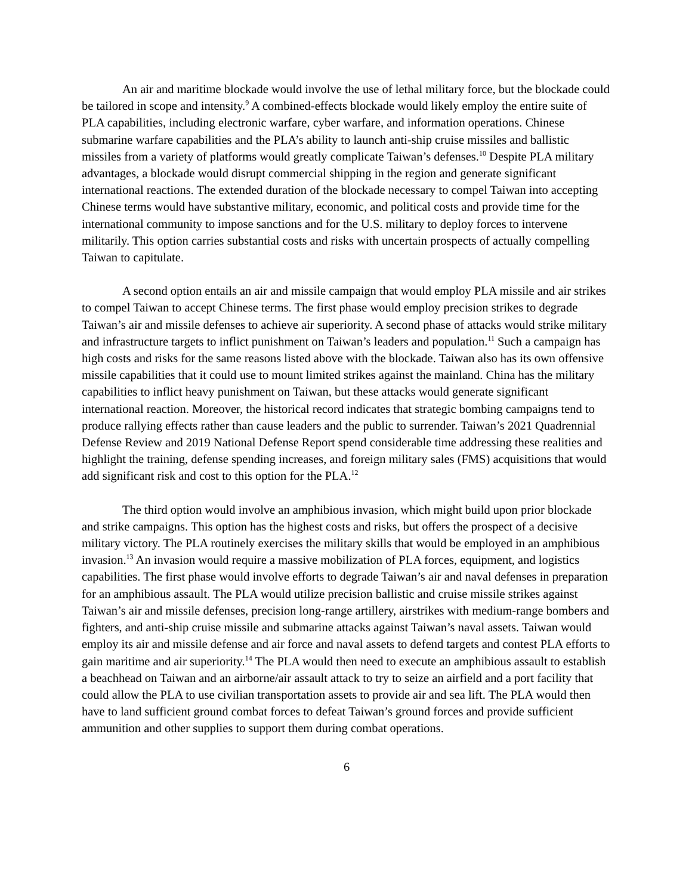An air and maritime blockade would involve the use of lethal military force, but the blockade could be tailored in scope and intensity.<sup>9</sup> A combined-effects blockade would likely employ the entire suite of PLA capabilities, including electronic warfare, cyber warfare, and information operations. Chinese submarine warfare capabilities and the PLA’s ability to launch anti-ship cruise missiles and ballistic missiles from a variety of platforms would greatly complicate Taiwan’s defenses.<sup>10</sup> Despite PLA military advantages, a blockade would disrupt commercial shipping in the region and generate significant international reactions. The extended duration of the blockade necessary to compel Taiwan into accepting Chinese terms would have substantive military, economic, and political costs and provide time for the international community to impose sanctions and for the U.S. military to deploy forces to intervene militarily. This option carries substantial costs and risks with uncertain prospects of actually compelling Taiwan to capitulate.
A second option entails an air and missile campaign that would employ PLA missile and air strikes to compel Taiwan to accept Chinese terms. The first phase would employ precision strikes to degrade Taiwan’s air and missile defenses to achieve air superiority. A second phase of attacks would strike military and infrastructure targets to inflict punishment on Taiwan’s leaders and population.<sup>11</sup> Such a campaign has high costs and risks for the same reasons listed above with the blockade. Taiwan also has its own offensive missile capabilities that it could use to mount limited strikes against the mainland. China has the military capabilities to inflict heavy punishment on Taiwan, but these attacks would generate significant international reaction. Moreover, the historical record indicates that strategic bombing campaigns tend to produce rallying effects rather than cause leaders and the public to surrender. Taiwan’s 2021 Quadrennial Defense Review and 2019 National Defense Report spend considerable time addressing these realities and highlight the training, defense spending increases, and foreign military sales (FMS) acquisitions that would add significant risk and cost to this option for the PLA.<sup>12</sup>
The third option would involve an amphibious invasion, which might build upon prior blockade and strike campaigns. This option has the highest costs and risks, but offers the prospect of a decisive military victory. The PLA routinely exercises the military skills that would be employed in an amphibious invasion.<sup>13</sup> An invasion would require a massive mobilization of PLA forces, equipment, and logistics capabilities. The first phase would involve efforts to degrade Taiwan’s air and naval defenses in preparation for an amphibious assault. The PLA would utilize precision ballistic and cruise missile strikes against Taiwan’s air and missile defenses, precision long-range artillery, airstrikes with medium-range bombers and fighters, and anti-ship cruise missile and submarine attacks against Taiwan’s naval assets. Taiwan would employ its air and missile defense and air force and naval assets to defend targets and contest PLA efforts to gain maritime and air superiority.<sup>14</sup> The PLA would then need to execute an amphibious assault to establish a beachhead on Taiwan and an airborne/air assault attack to try to seize an airfield and a port facility that could allow the PLA to use civilian transportation assets to provide air and sea lift. The PLA would then have to land sufficient ground combat forces to defeat Taiwan’s ground forces and provide sufficient ammunition and other supplies to support them during combat operations.
6